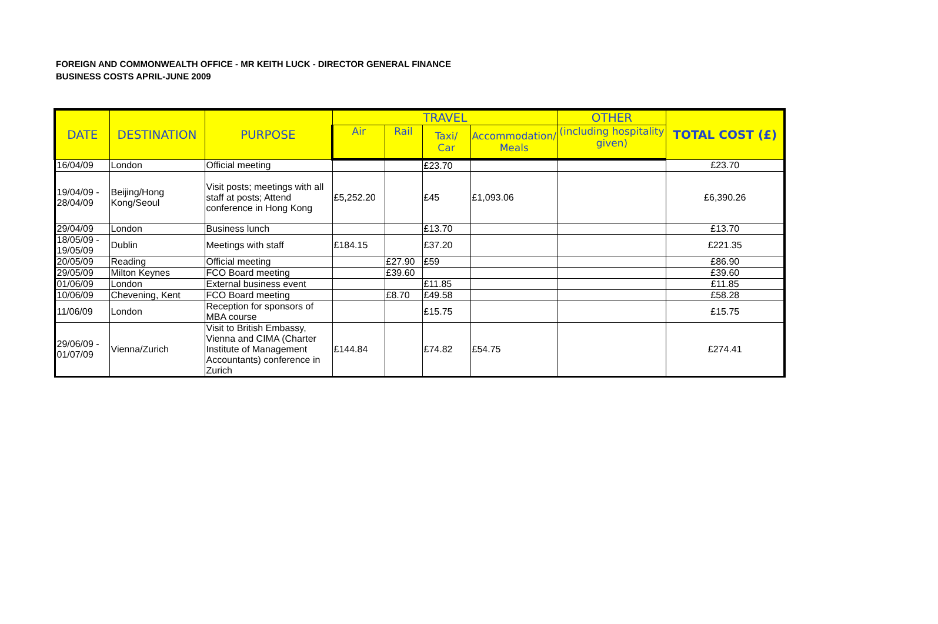FOREIGN AND COMMONWEALTH OFFICE - MR KEITH LUCK - DIRECTOR GENERAL FINANCE
BUSINESS COSTS APRIL-JUNE 2009
| DATE | DESTINATION | PURPOSE | TRAVEL | | | | OTHER | TOTAL COST (£) |
| --- | --- | --- | --- | --- | --- | --- | --- | --- |
| | | | Air | Rail | Taxi/ Car | Accommodation/ Meals | (including hospitality given) | |
| 16/04/09 | London | Official meeting | | | £23.70 | | | £23.70 |
| 19/04/09 - 28/04/09 | Beijing/Hong Kong/Seoul | Visit posts; meetings with all staff at posts; Attend conference in Hong Kong | £5,252.20 | | £45 | £1,093.06 | | £6,390.26 |
| 29/04/09 | London | Business lunch | | | £13.70 | | | £13.70 |
| 18/05/09 - 19/05/09 | Dublin | Meetings with staff | £184.15 | | £37.20 | | | £221.35 |
| 20/05/09 | Reading | Official meeting | | £27.90 | £59 | | | £86.90 |
| 29/05/09 | Milton Keynes | FCO Board meeting | | £39.60 | | | | £39.60 |
| 01/06/09 | London | External business event | | | £11.85 | | | £11.85 |
| 10/06/09 | Chevening, Kent | FCO Board meeting | | £8.70 | £49.58 | | | £58.28 |
| 11/06/09 | London | Reception for sponsors of MBA course | | | £15.75 | | | £15.75 |
| 29/06/09 - 01/07/09 | Vienna/Zurich | Visit to British Embassy, Vienna and CIMA (Charter Institute of Management Accountants) conference in Zurich | £144.84 | | £74.82 | £54.75 | | £274.41 |